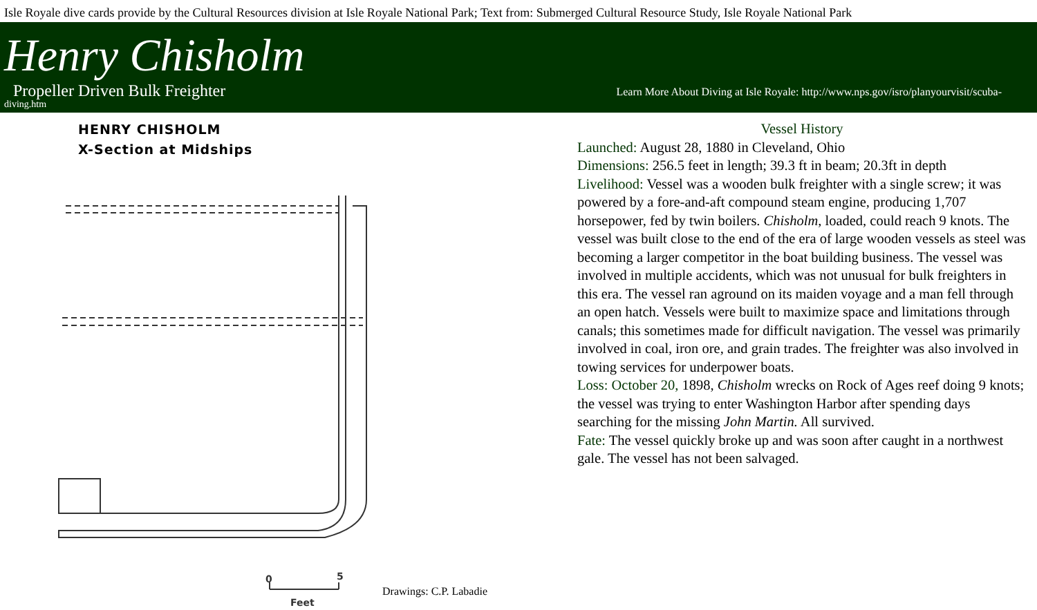Isle Royale dive cards provide by the Cultural Resources division at Isle Royale National Park; Text from: Submerged Cultural Resource Study, Isle Royale National Park
Henry Chisholm
Propeller Driven Bulk Freighter Learn More About Diving at Isle Royale: http://www.nps.gov/isro/planyourvisit/scuba-
diving.htm
HENRY CHISHOLM
X-Section at Midships
0
5
Feet
Drawings: C.P. Labadie
Vessel History
Launched: August 28, 1880 in Cleveland, Ohio
Dimensions: 256.5 feet in length; 39.3 ft in beam; 20.3ft in depth
Livelihood: Vessel was a wooden bulk freighter with a single screw; it was powered by a fore-and-aft compound steam engine, producing 1,707 horsepower, fed by twin boilers. Chisholm, loaded, could reach 9 knots. The vessel was built close to the end of the era of large wooden vessels as steel was becoming a larger competitor in the boat building business. The vessel was involved in multiple accidents, which was not unusual for bulk freighters in this era. The vessel ran aground on its maiden voyage and a man fell through an open hatch. Vessels were built to maximize space and limitations through canals; this sometimes made for difficult navigation. The vessel was primarily involved in coal, iron ore, and grain trades. The freighter was also involved in towing services for underpower boats.
Loss: October 20, 1898, Chisholm wrecks on Rock of Ages reef doing 9 knots; the vessel was trying to enter Washington Harbor after spending days searching for the missing John Martin. All survived.
Fate: The vessel quickly broke up and was soon after caught in a northwest gale. The vessel has not been salvaged.